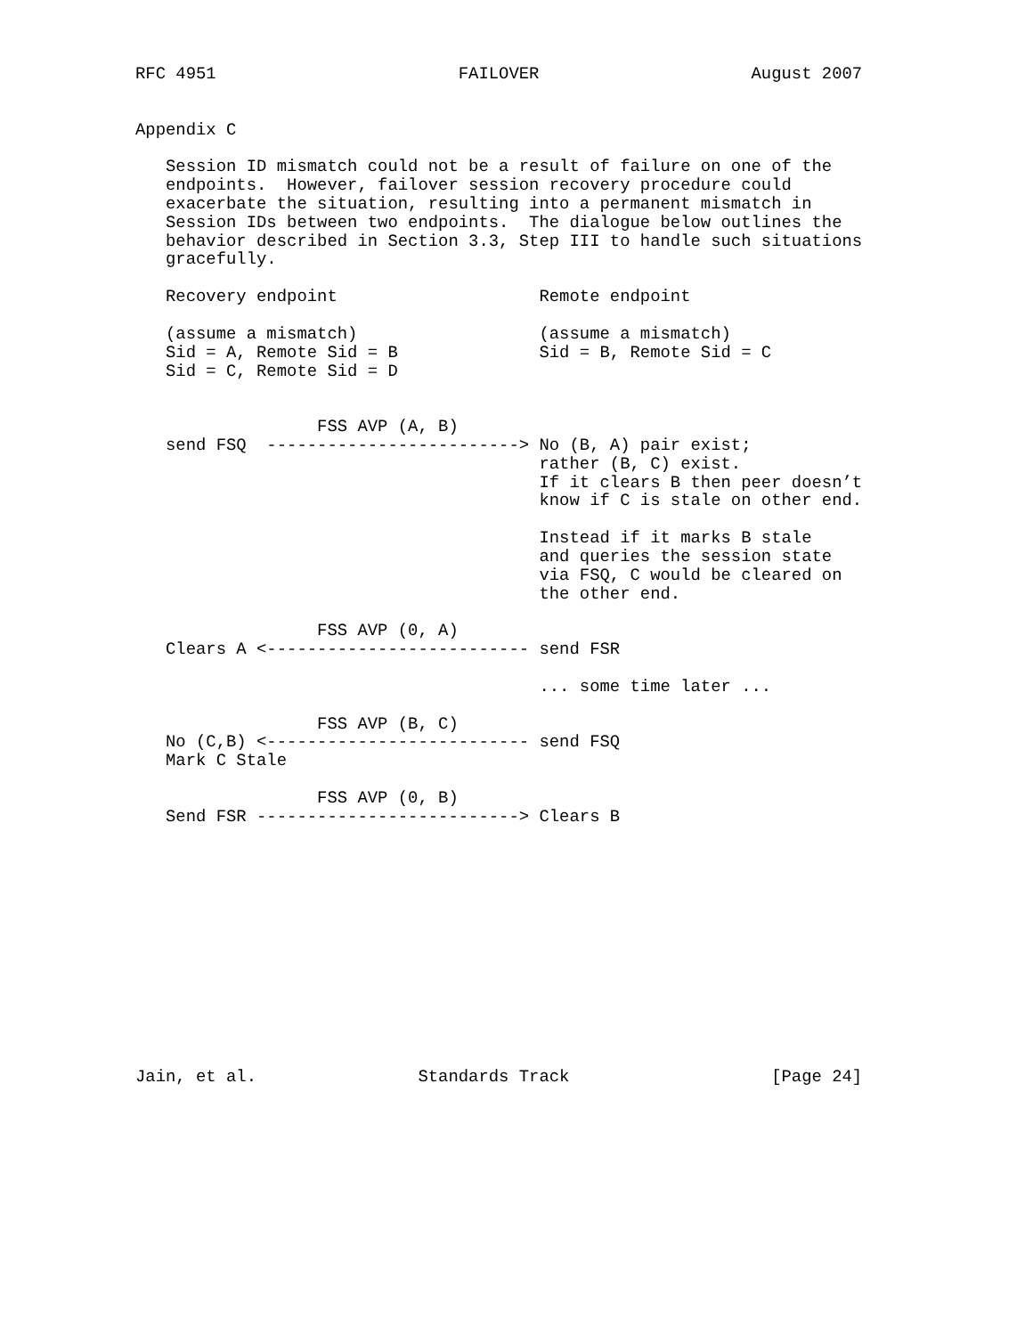RFC 4951                        FAILOVER                     August 2007


Appendix C

   Session ID mismatch could not be a result of failure on one of the
   endpoints.  However, failover session recovery procedure could
   exacerbate the situation, resulting into a permanent mismatch in
   Session IDs between two endpoints.  The dialogue below outlines the
   behavior described in Section 3.3, Step III to handle such situations
   gracefully.

   Recovery endpoint                    Remote endpoint

   (assume a mismatch)                  (assume a mismatch)
   Sid = A, Remote Sid = B              Sid = B, Remote Sid = C
   Sid = C, Remote Sid = D


                  FSS AVP (A, B)
   send FSQ  -------------------------> No (B, A) pair exist;
                                        rather (B, C) exist.
                                        If it clears B then peer doesn’t
                                        know if C is stale on other end.

                                        Instead if it marks B stale
                                        and queries the session state
                                        via FSQ, C would be cleared on
                                        the other end.

                  FSS AVP (0, A)
   Clears A <-------------------------- send FSR

                                        ... some time later ...

                  FSS AVP (B, C)
   No (C,B) <-------------------------- send FSQ
   Mark C Stale

                  FSS AVP (0, B)
   Send FSR --------------------------> Clears B













Jain, et al.                Standards Track                    [Page 24]